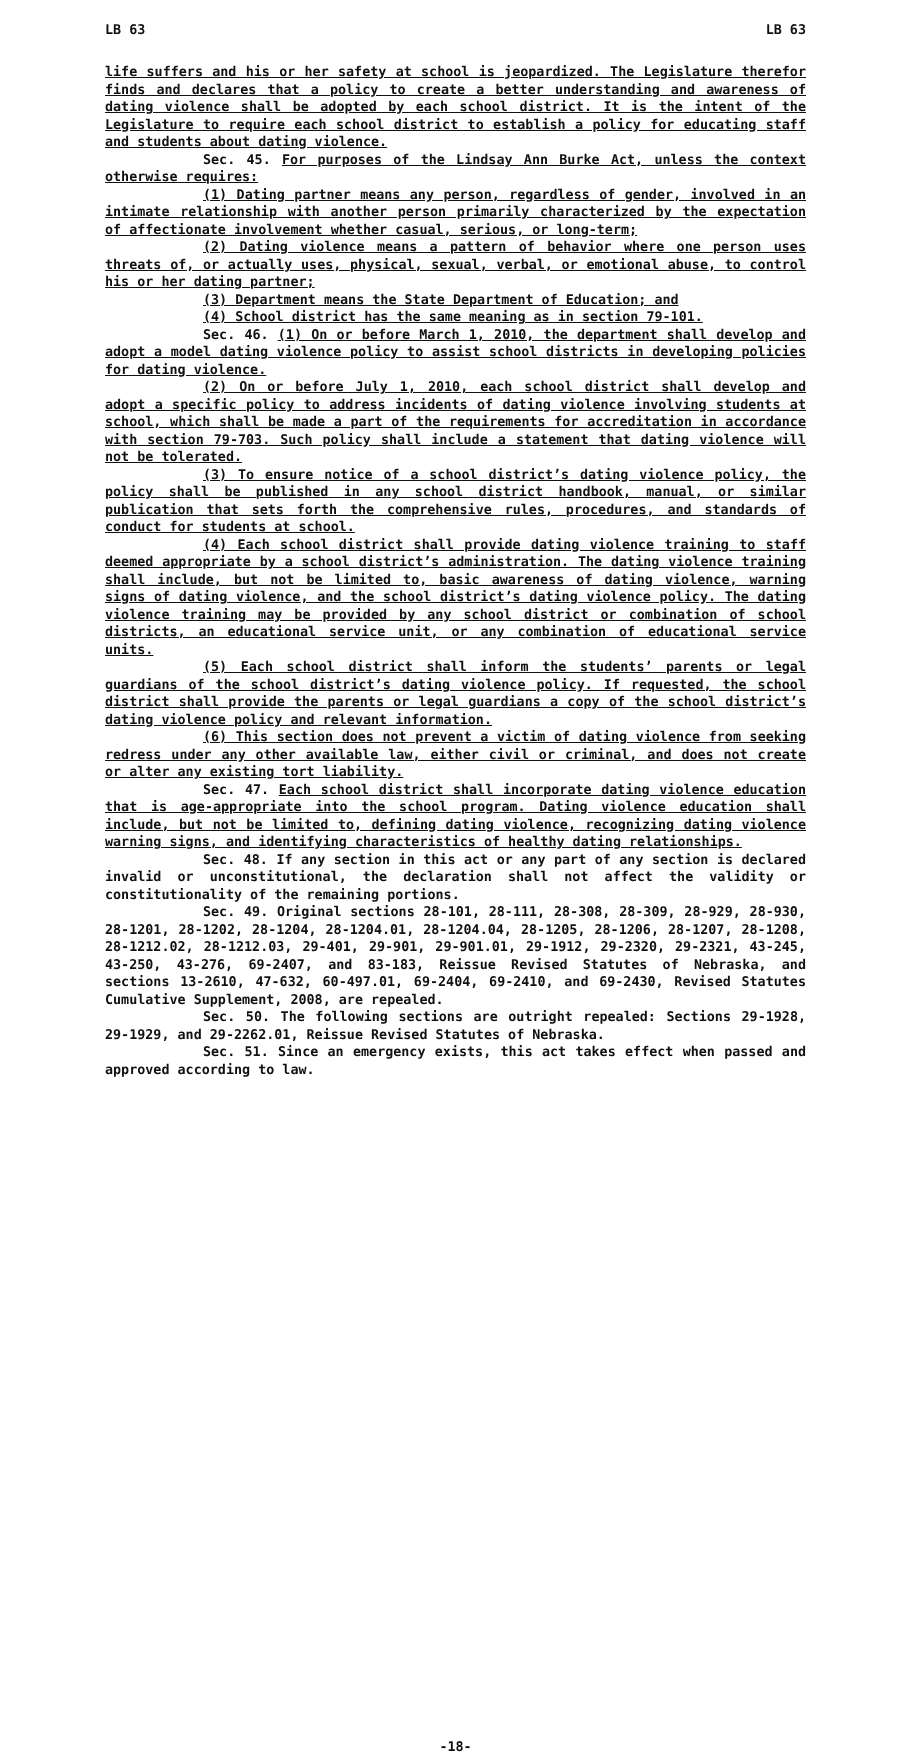LB 63 LB 63
life suffers and his or her safety at school is jeopardized. The Legislature therefor finds and declares that a policy to create a better understanding and awareness of dating violence shall be adopted by each school district. It is the intent of the Legislature to require each school district to establish a policy for educating staff and students about dating violence.
Sec. 45. For purposes of the Lindsay Ann Burke Act, unless the context otherwise requires:
(1) Dating partner means any person, regardless of gender, involved in an intimate relationship with another person primarily characterized by the expectation of affectionate involvement whether casual, serious, or long-term;
(2) Dating violence means a pattern of behavior where one person uses threats of, or actually uses, physical, sexual, verbal, or emotional abuse, to control his or her dating partner;
(3) Department means the State Department of Education; and
(4) School district has the same meaning as in section 79-101.
Sec. 46. (1) On or before March 1, 2010, the department shall develop and adopt a model dating violence policy to assist school districts in developing policies for dating violence.
(2) On or before July 1, 2010, each school district shall develop and adopt a specific policy to address incidents of dating violence involving students at school, which shall be made a part of the requirements for accreditation in accordance with section 79-703. Such policy shall include a statement that dating violence will not be tolerated.
(3) To ensure notice of a school district’s dating violence policy, the policy shall be published in any school district handbook, manual, or similar publication that sets forth the comprehensive rules, procedures, and standards of conduct for students at school.
(4) Each school district shall provide dating violence training to staff deemed appropriate by a school district’s administration. The dating violence training shall include, but not be limited to, basic awareness of dating violence, warning signs of dating violence, and the school district’s dating violence policy. The dating violence training may be provided by any school district or combination of school districts, an educational service unit, or any combination of educational service units.
(5) Each school district shall inform the students’ parents or legal guardians of the school district’s dating violence policy. If requested, the school district shall provide the parents or legal guardians a copy of the school district’s dating violence policy and relevant information.
(6) This section does not prevent a victim of dating violence from seeking redress under any other available law, either civil or criminal, and does not create or alter any existing tort liability.
Sec. 47. Each school district shall incorporate dating violence education that is age-appropriate into the school program. Dating violence education shall include, but not be limited to, defining dating violence, recognizing dating violence warning signs, and identifying characteristics of healthy dating relationships.
Sec. 48. If any section in this act or any part of any section is declared invalid or unconstitutional, the declaration shall not affect the validity or constitutionality of the remaining portions.
Sec. 49. Original sections 28-101, 28-111, 28-308, 28-309, 28-929, 28-930, 28-1201, 28-1202, 28-1204, 28-1204.01, 28-1204.04, 28-1205, 28-1206, 28-1207, 28-1208, 28-1212.02, 28-1212.03, 29-401, 29-901, 29-901.01, 29-1912, 29-2320, 29-2321, 43-245, 43-250, 43-276, 69-2407, and 83-183, Reissue Revised Statutes of Nebraska, and sections 13-2610, 47-632, 60-497.01, 69-2404, 69-2410, and 69-2430, Revised Statutes Cumulative Supplement, 2008, are repealed.
Sec. 50. The following sections are outright repealed: Sections 29-1928, 29-1929, and 29-2262.01, Reissue Revised Statutes of Nebraska.
Sec. 51. Since an emergency exists, this act takes effect when passed and approved according to law.
-18-